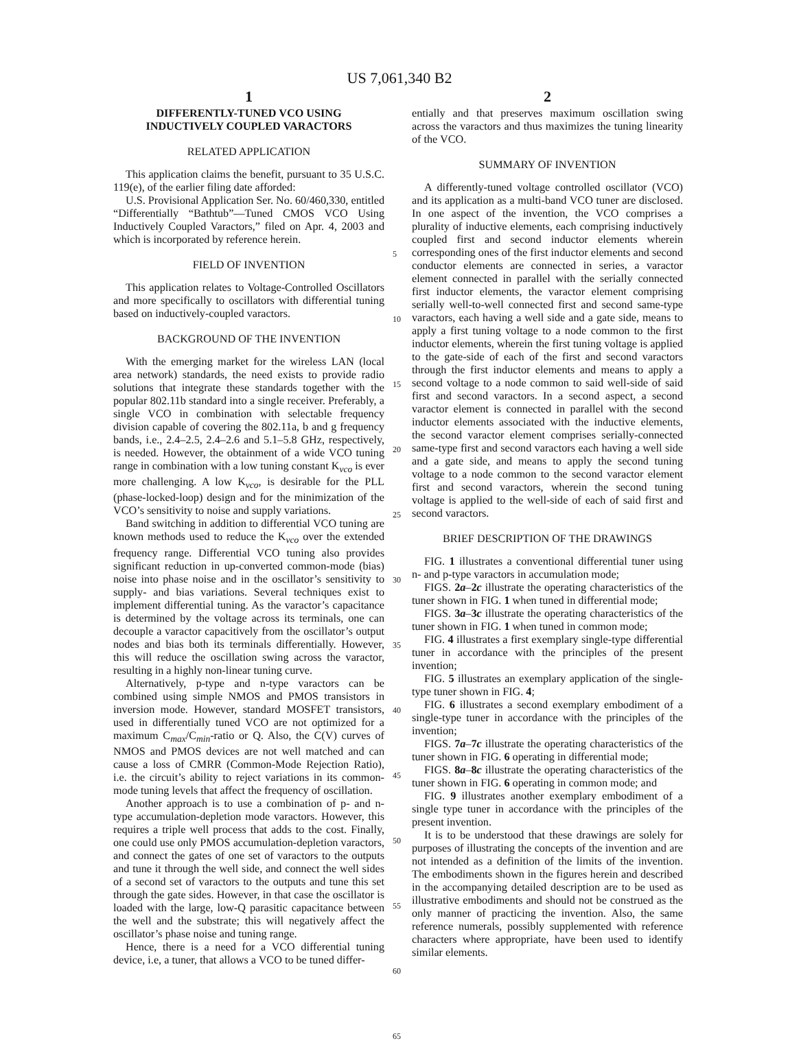US 7,061,340 B2
1
DIFFERENTLY-TUNED VCO USING
INDUCTIVELY COUPLED VARACTORS
RELATED APPLICATION
This application claims the benefit, pursuant to 35 U.S.C. 119(e), of the earlier filing date afforded:
U.S. Provisional Application Ser. No. 60/460,330, entitled “Differentially “Bathtub”—Tuned CMOS VCO Using Inductively Coupled Varactors,” filed on Apr. 4, 2003 and which is incorporated by reference herein.
FIELD OF INVENTION
This application relates to Voltage-Controlled Oscillators and more specifically to oscillators with differential tuning based on inductively-coupled varactors.
BACKGROUND OF THE INVENTION
With the emerging market for the wireless LAN (local area network) standards, the need exists to provide radio solutions that integrate these standards together with the popular 802.11b standard into a single receiver. Preferably, a single VCO in combination with selectable frequency division capable of covering the 802.11a, b and g frequency bands, i.e., 2.4–2.5, 2.4–2.6 and 5.1–5.8 GHz, respectively, is needed. However, the obtainment of a wide VCO tuning range in combination with a low tuning constant K<sub>vco</sub> is ever more challenging. A low K<sub>vco</sub>, is desirable for the PLL (phase-locked-loop) design and for the minimization of the VCO’s sensitivity to noise and supply variations.
Band switching in addition to differential VCO tuning are known methods used to reduce the K<sub>vco</sub> over the extended frequency range. Differential VCO tuning also provides significant reduction in up-converted common-mode (bias) noise into phase noise and in the oscillator’s sensitivity to supply- and bias variations. Several techniques exist to implement differential tuning. As the varactor’s capacitance is determined by the voltage across its terminals, one can decouple a varactor capacitively from the oscillator’s output nodes and bias both its terminals differentially. However, this will reduce the oscillation swing across the varactor, resulting in a highly non-linear tuning curve.
Alternatively, p-type and n-type varactors can be combined using simple NMOS and PMOS transistors in inversion mode. However, standard MOSFET transistors, used in differentially tuned VCO are not optimized for a maximum C<sub>max</sub>/C<sub>min</sub>-ratio or Q. Also, the C(V) curves of NMOS and PMOS devices are not well matched and can cause a loss of CMRR (Common-Mode Rejection Ratio), i.e. the circuit’s ability to reject variations in its common-mode tuning levels that affect the frequency of oscillation.
Another approach is to use a combination of p- and n-type accumulation-depletion mode varactors. However, this requires a triple well process that adds to the cost. Finally, one could use only PMOS accumulation-depletion varactors, and connect the gates of one set of varactors to the outputs and tune it through the well side, and connect the well sides of a second set of varactors to the outputs and tune this set through the gate sides. However, in that case the oscillator is loaded with the large, low-Q parasitic capacitance between the well and the substrate; this will negatively affect the oscillator’s phase noise and tuning range.
Hence, there is a need for a VCO differential tuning device, i.e, a tuner, that allows a VCO to be tuned differ-
5
10
15
20
25
30
35
40
45
50
55
60
65
2
entially and that preserves maximum oscillation swing across the varactors and thus maximizes the tuning linearity of the VCO.
SUMMARY OF INVENTION
A differently-tuned voltage controlled oscillator (VCO) and its application as a multi-band VCO tuner are disclosed. In one aspect of the invention, the VCO comprises a plurality of inductive elements, each comprising inductively coupled first and second inductor elements wherein corresponding ones of the first inductor elements and second conductor elements are connected in series, a varactor element connected in parallel with the serially connected first inductor elements, the varactor element comprising serially well-to-well connected first and second same-type varactors, each having a well side and a gate side, means to apply a first tuning voltage to a node common to the first inductor elements, wherein the first tuning voltage is applied to the gate-side of each of the first and second varactors through the first inductor elements and means to apply a second voltage to a node common to said well-side of said first and second varactors. In a second aspect, a second varactor element is connected in parallel with the second inductor elements associated with the inductive elements, the second varactor element comprises serially-connected same-type first and second varactors each having a well side and a gate side, and means to apply the second tuning voltage to a node common to the second varactor element first and second varactors, wherein the second tuning voltage is applied to the well-side of each of said first and second varactors.
BRIEF DESCRIPTION OF THE DRAWINGS
FIG. 1 illustrates a conventional differential tuner using n- and p-type varactors in accumulation mode;
FIGS. 2a–2c illustrate the operating characteristics of the tuner shown in FIG. 1 when tuned in differential mode;
FIGS. 3a–3c illustrate the operating characteristics of the tuner shown in FIG. 1 when tuned in common mode;
FIG. 4 illustrates a first exemplary single-type differential tuner in accordance with the principles of the present invention;
FIG. 5 illustrates an exemplary application of the single-type tuner shown in FIG. 4;
FIG. 6 illustrates a second exemplary embodiment of a single-type tuner in accordance with the principles of the invention;
FIGS. 7a–7c illustrate the operating characteristics of the tuner shown in FIG. 6 operating in differential mode;
FIGS. 8a–8c illustrate the operating characteristics of the tuner shown in FIG. 6 operating in common mode; and
FIG. 9 illustrates another exemplary embodiment of a single type tuner in accordance with the principles of the present invention.
It is to be understood that these drawings are solely for purposes of illustrating the concepts of the invention and are not intended as a definition of the limits of the invention. The embodiments shown in the figures herein and described in the accompanying detailed description are to be used as illustrative embodiments and should not be construed as the only manner of practicing the invention. Also, the same reference numerals, possibly supplemented with reference characters where appropriate, have been used to identify similar elements.